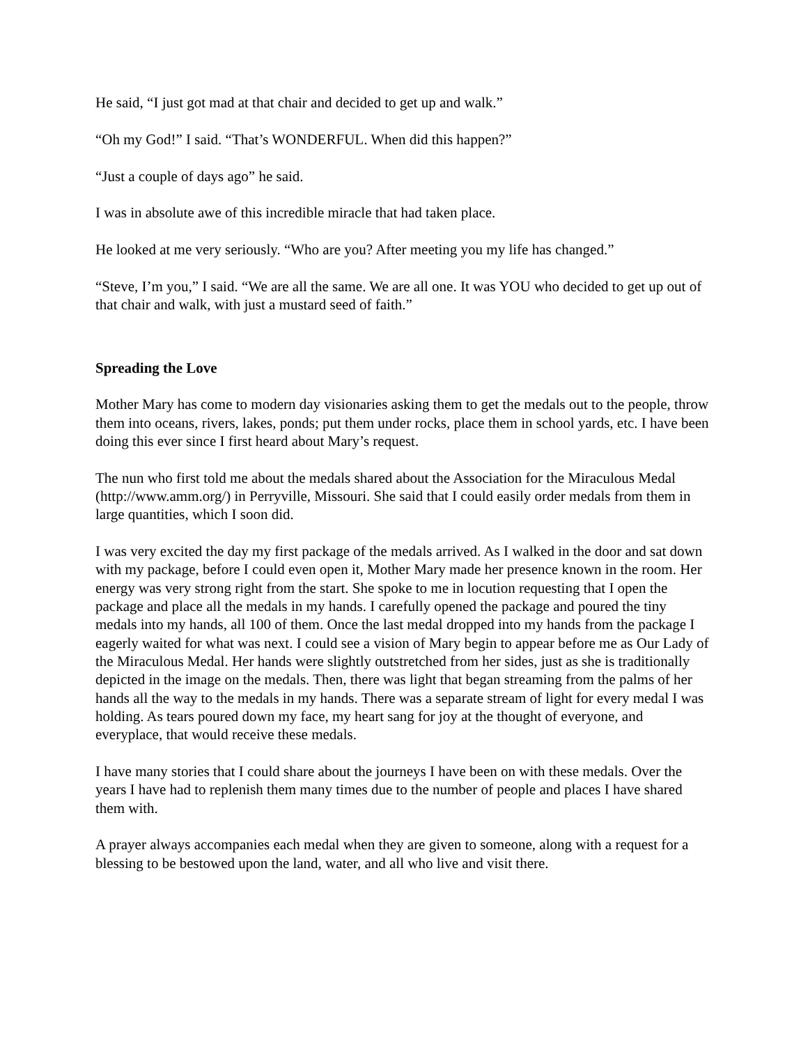He said, “I just got mad at that chair and decided to get up and walk.”
“Oh my God!” I said. “That’s WONDERFUL. When did this happen?”
“Just a couple of days ago” he said.
I was in absolute awe of this incredible miracle that had taken place.
He looked at me very seriously. “Who are you? After meeting you my life has changed.”
“Steve, I’m you,” I said. “We are all the same. We are all one. It was YOU who decided to get up out of that chair and walk, with just a mustard seed of faith.”
Spreading the Love
Mother Mary has come to modern day visionaries asking them to get the medals out to the people, throw them into oceans, rivers, lakes, ponds; put them under rocks, place them in school yards, etc. I have been doing this ever since I first heard about Mary’s request.
The nun who first told me about the medals shared about the Association for the Miraculous Medal (http://www.amm.org/) in Perryville, Missouri. She said that I could easily order medals from them in large quantities, which I soon did.
I was very excited the day my first package of the medals arrived. As I walked in the door and sat down with my package, before I could even open it, Mother Mary made her presence known in the room. Her energy was very strong right from the start. She spoke to me in locution requesting that I open the package and place all the medals in my hands. I carefully opened the package and poured the tiny medals into my hands, all 100 of them. Once the last medal dropped into my hands from the package I eagerly waited for what was next. I could see a vision of Mary begin to appear before me as Our Lady of the Miraculous Medal. Her hands were slightly outstretched from her sides, just as she is traditionally depicted in the image on the medals. Then, there was light that began streaming from the palms of her hands all the way to the medals in my hands. There was a separate stream of light for every medal I was holding. As tears poured down my face, my heart sang for joy at the thought of everyone, and everyplace, that would receive these medals.
I have many stories that I could share about the journeys I have been on with these medals. Over the years I have had to replenish them many times due to the number of people and places I have shared them with.
A prayer always accompanies each medal when they are given to someone, along with a request for a blessing to be bestowed upon the land, water, and all who live and visit there.